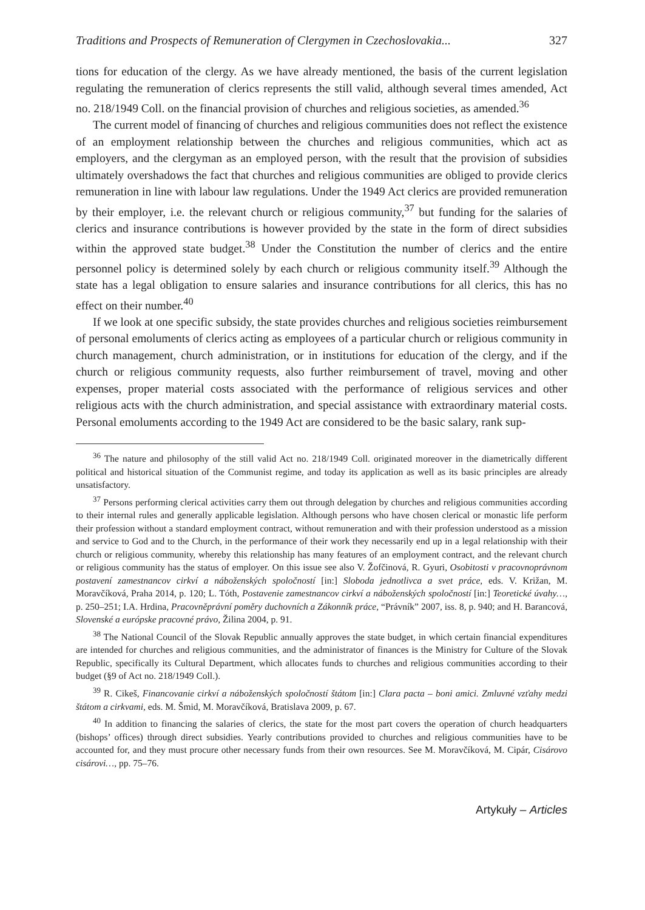Traditions and Prospects of Remuneration of Clergymen in Czechoslovakia... 327
tions for education of the clergy. As we have already mentioned, the basis of the current legislation regulating the remuneration of clerics represents the still valid, although several times amended, Act no. 218/1949 Coll. on the financial provision of churches and religious societies, as amended.<sup>36</sup>
The current model of financing of churches and religious communities does not reflect the existence of an employment relationship between the churches and religious communities, which act as employers, and the clergyman as an employed person, with the result that the provision of subsidies ultimately overshadows the fact that churches and religious communities are obliged to provide clerics remuneration in line with labour law regulations. Under the 1949 Act clerics are provided remuneration by their employer, i.e. the relevant church or religious community,<sup>37</sup> but funding for the salaries of clerics and insurance contributions is however provided by the state in the form of direct subsidies within the approved state budget.<sup>38</sup> Under the Constitution the number of clerics and the entire personnel policy is determined solely by each church or religious community itself.<sup>39</sup> Although the state has a legal obligation to ensure salaries and insurance contributions for all clerics, this has no effect on their number.<sup>40</sup>
If we look at one specific subsidy, the state provides churches and religious societies reimbursement of personal emoluments of clerics acting as employees of a particular church or religious community in church management, church administration, or in institutions for education of the clergy, and if the church or religious community requests, also further reimbursement of travel, moving and other expenses, proper material costs associated with the performance of religious services and other religious acts with the church administration, and special assistance with extraordinary material costs. Personal emoluments according to the 1949 Act are considered to be the basic salary, rank sup-
<sup>36</sup> The nature and philosophy of the still valid Act no. 218/1949 Coll. originated moreover in the diametrically different political and historical situation of the Communist regime, and today its application as well as its basic principles are already unsatisfactory.
<sup>37</sup> Persons performing clerical activities carry them out through delegation by churches and religious communities according to their internal rules and generally applicable legislation. Although persons who have chosen clerical or monastic life perform their profession without a standard employment contract, without remuneration and with their profession understood as a mission and service to God and to the Church, in the performance of their work they necessarily end up in a legal relationship with their church or religious community, whereby this relationship has many features of an employment contract, and the relevant church or religious community has the status of employer. On this issue see also V. Žofčinová, R. Gyuri, Osobitosti v pracovnoprávnom postavení zamestnancov cirkví a náboženských spoločností [in:] Sloboda jednotlivca a svet práce, eds. V. Križan, M. Moravčíková, Praha 2014, p. 120; L. Tóth, Postavenie zamestnancov cirkví a náboženských spoločností [in:] Teoretické úvahy…, p. 250–251; I.A. Hrdina, Pracovněprávní poměry duchovních a Zákonník práce, “Právník” 2007, iss. 8, p. 940; and H. Barancová, Slovenské a európske pracovné právo, Žilina 2004, p. 91.
<sup>38</sup> The National Council of the Slovak Republic annually approves the state budget, in which certain financial expenditures are intended for churches and religious communities, and the administrator of finances is the Ministry for Culture of the Slovak Republic, specifically its Cultural Department, which allocates funds to churches and religious communities according to their budget (§9 of Act no. 218/1949 Coll.).
<sup>39</sup> R. Cikeš, Financovanie cirkví a náboženských spoločností štátom [in:] Clara pacta – boni amici. Zmluvné vzťahy medzi štátom a cirkvami, eds. M. Šmid, M. Moravčíková, Bratislava 2009, p. 67.
<sup>40</sup> In addition to financing the salaries of clerics, the state for the most part covers the operation of church headquarters (bishops’ offices) through direct subsidies. Yearly contributions provided to churches and religious communities have to be accounted for, and they must procure other necessary funds from their own resources. See M. Moravčíková, M. Cipár, Cisárovo cisárovi…, pp. 75–76.
Artykuły – Articles